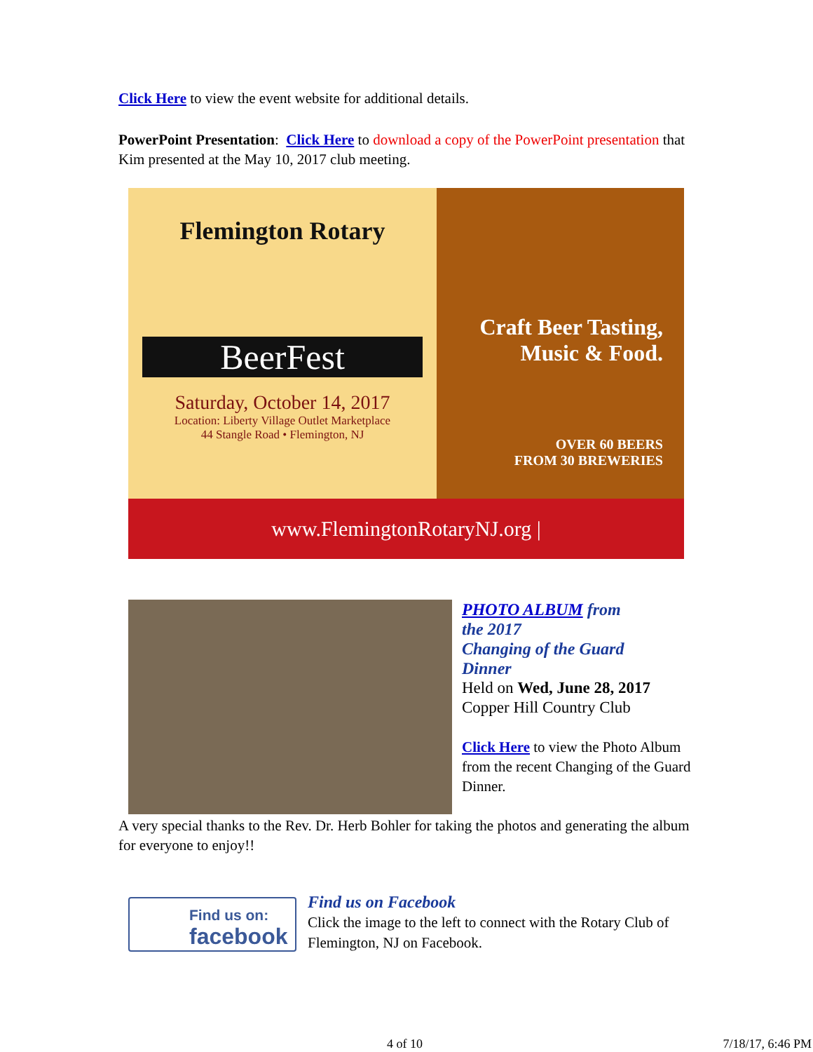Click Here to view the event website for additional details.
PowerPoint Presentation: Click Here to download a copy of the PowerPoint presentation that Kim presented at the May 10, 2017 club meeting.
Flemington Rotary
BeerFest
Saturday, October 14, 2017
Location: Liberty Village Outlet Marketplace
44 Stangle Road • Flemington, NJ
Craft Beer Tasting,
Music & Food.
OVER 60 BEERS
FROM 30 BREWERIES
www.FlemingtonRotaryNJ.org |
PHOTO ALBUM from
the 2017
Changing of the Guard
Dinner
Held on Wed, June 28, 2017
Copper Hill Country Club
Click Here to view the Photo Album from the recent Changing of the Guard Dinner.
A very special thanks to the Rev. Dr. Herb Bohler for taking the photos and generating the album for everyone to enjoy!!
Find us on:
facebook
Find us on Facebook
Click the image to the left to connect with the Rotary Club of Flemington, NJ on Facebook.
4 of 10 7/18/17, 6:46 PM